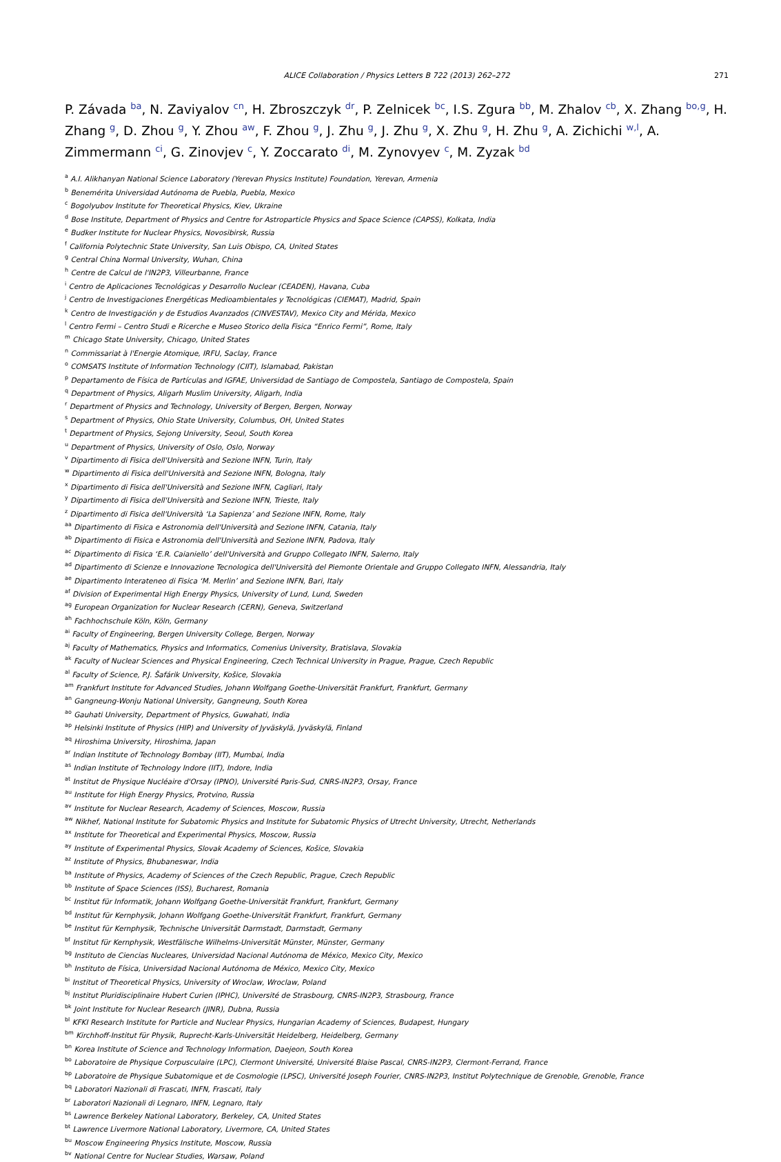ALICE Collaboration / Physics Letters B 722 (2013) 262–272 271
P. Závada <sup>ba</sup>, N. Zaviyalov <sup>cn</sup>, H. Zbroszczyk <sup>dr</sup>, P. Zelnicek <sup>bc</sup>, I.S. Zgura <sup>bb</sup>, M. Zhalov <sup>cb</sup>, X. Zhang <sup>bo,g</sup>, H. Zhang <sup>g</sup>, D. Zhou <sup>g</sup>, Y. Zhou <sup>aw</sup>, F. Zhou <sup>g</sup>, J. Zhu <sup>g</sup>, J. Zhu <sup>g</sup>, X. Zhu <sup>g</sup>, H. Zhu <sup>g</sup>, A. Zichichi <sup>w,l</sup>, A. Zimmermann <sup>ci</sup>, G. Zinovjev <sup>c</sup>, Y. Zoccarato <sup>di</sup>, M. Zynovyev <sup>c</sup>, M. Zyzak <sup>bd</sup>
<sup>a</sup> A.I. Alikhanyan National Science Laboratory (Yerevan Physics Institute) Foundation, Yerevan, Armenia
<sup>b</sup> Benemérita Universidad Autónoma de Puebla, Puebla, Mexico
<sup>c</sup> Bogolyubov Institute for Theoretical Physics, Kiev, Ukraine
<sup>d</sup> Bose Institute, Department of Physics and Centre for Astroparticle Physics and Space Science (CAPSS), Kolkata, India
<sup>e</sup> Budker Institute for Nuclear Physics, Novosibirsk, Russia
<sup>f</sup> California Polytechnic State University, San Luis Obispo, CA, United States
<sup>g</sup> Central China Normal University, Wuhan, China
<sup>h</sup> Centre de Calcul de l'IN2P3, Villeurbanne, France
<sup>i</sup> Centro de Aplicaciones Tecnológicas y Desarrollo Nuclear (CEADEN), Havana, Cuba
<sup>j</sup> Centro de Investigaciones Energéticas Medioambientales y Tecnológicas (CIEMAT), Madrid, Spain
<sup>k</sup> Centro de Investigación y de Estudios Avanzados (CINVESTAV), Mexico City and Mérida, Mexico
<sup>l</sup> Centro Fermi – Centro Studi e Ricerche e Museo Storico della Fisica “Enrico Fermi”, Rome, Italy
<sup>m</sup> Chicago State University, Chicago, United States
<sup>n</sup> Commissariat à l'Energie Atomique, IRFU, Saclay, France
<sup>o</sup> COMSATS Institute of Information Technology (CIIT), Islamabad, Pakistan
<sup>p</sup> Departamento de Física de Partículas and IGFAE, Universidad de Santiago de Compostela, Santiago de Compostela, Spain
<sup>q</sup> Department of Physics, Aligarh Muslim University, Aligarh, India
<sup>r</sup> Department of Physics and Technology, University of Bergen, Bergen, Norway
<sup>s</sup> Department of Physics, Ohio State University, Columbus, OH, United States
<sup>t</sup> Department of Physics, Sejong University, Seoul, South Korea
<sup>u</sup> Department of Physics, University of Oslo, Oslo, Norway
<sup>v</sup> Dipartimento di Fisica dell'Università and Sezione INFN, Turin, Italy
<sup>w</sup> Dipartimento di Fisica dell'Università and Sezione INFN, Bologna, Italy
<sup>x</sup> Dipartimento di Fisica dell'Università and Sezione INFN, Cagliari, Italy
<sup>y</sup> Dipartimento di Fisica dell'Università and Sezione INFN, Trieste, Italy
<sup>z</sup> Dipartimento di Fisica dell'Università ‘La Sapienza’ and Sezione INFN, Rome, Italy
<sup>aa</sup> Dipartimento di Fisica e Astronomia dell'Università and Sezione INFN, Catania, Italy
<sup>ab</sup> Dipartimento di Fisica e Astronomia dell'Università and Sezione INFN, Padova, Italy
<sup>ac</sup> Dipartimento di Fisica ‘E.R. Caianiello’ dell'Università and Gruppo Collegato INFN, Salerno, Italy
<sup>ad</sup> Dipartimento di Scienze e Innovazione Tecnologica dell'Università del Piemonte Orientale and Gruppo Collegato INFN, Alessandria, Italy
<sup>ae</sup> Dipartimento Interateneo di Fisica ‘M. Merlin’ and Sezione INFN, Bari, Italy
<sup>af</sup> Division of Experimental High Energy Physics, University of Lund, Lund, Sweden
<sup>ag</sup> European Organization for Nuclear Research (CERN), Geneva, Switzerland
<sup>ah</sup> Fachhochschule Köln, Köln, Germany
<sup>ai</sup> Faculty of Engineering, Bergen University College, Bergen, Norway
<sup>aj</sup> Faculty of Mathematics, Physics and Informatics, Comenius University, Bratislava, Slovakia
<sup>ak</sup> Faculty of Nuclear Sciences and Physical Engineering, Czech Technical University in Prague, Prague, Czech Republic
<sup>al</sup> Faculty of Science, P.J. Šafárik University, Košice, Slovakia
<sup>am</sup> Frankfurt Institute for Advanced Studies, Johann Wolfgang Goethe-Universität Frankfurt, Frankfurt, Germany
<sup>an</sup> Gangneung-Wonju National University, Gangneung, South Korea
<sup>ao</sup> Gauhati University, Department of Physics, Guwahati, India
<sup>ap</sup> Helsinki Institute of Physics (HIP) and University of Jyväskylä, Jyväskylä, Finland
<sup>aq</sup> Hiroshima University, Hiroshima, Japan
<sup>ar</sup> Indian Institute of Technology Bombay (IIT), Mumbai, India
<sup>as</sup> Indian Institute of Technology Indore (IIT), Indore, India
<sup>at</sup> Institut de Physique Nucléaire d'Orsay (IPNO), Université Paris-Sud, CNRS-IN2P3, Orsay, France
<sup>au</sup> Institute for High Energy Physics, Protvino, Russia
<sup>av</sup> Institute for Nuclear Research, Academy of Sciences, Moscow, Russia
<sup>aw</sup> Nikhef, National Institute for Subatomic Physics and Institute for Subatomic Physics of Utrecht University, Utrecht, Netherlands
<sup>ax</sup> Institute for Theoretical and Experimental Physics, Moscow, Russia
<sup>ay</sup> Institute of Experimental Physics, Slovak Academy of Sciences, Košice, Slovakia
<sup>az</sup> Institute of Physics, Bhubaneswar, India
<sup>ba</sup> Institute of Physics, Academy of Sciences of the Czech Republic, Prague, Czech Republic
<sup>bb</sup> Institute of Space Sciences (ISS), Bucharest, Romania
<sup>bc</sup> Institut für Informatik, Johann Wolfgang Goethe-Universität Frankfurt, Frankfurt, Germany
<sup>bd</sup> Institut für Kernphysik, Johann Wolfgang Goethe-Universität Frankfurt, Frankfurt, Germany
<sup>be</sup> Institut für Kernphysik, Technische Universität Darmstadt, Darmstadt, Germany
<sup>bf</sup> Institut für Kernphysik, Westfälische Wilhelms-Universität Münster, Münster, Germany
<sup>bg</sup> Instituto de Ciencias Nucleares, Universidad Nacional Autónoma de México, Mexico City, Mexico
<sup>bh</sup> Instituto de Física, Universidad Nacional Autónoma de México, Mexico City, Mexico
<sup>bi</sup> Institut of Theoretical Physics, University of Wroclaw, Wroclaw, Poland
<sup>bj</sup> Institut Pluridisciplinaire Hubert Curien (IPHC), Université de Strasbourg, CNRS-IN2P3, Strasbourg, France
<sup>bk</sup> Joint Institute for Nuclear Research (JINR), Dubna, Russia
<sup>bl</sup> KFKI Research Institute for Particle and Nuclear Physics, Hungarian Academy of Sciences, Budapest, Hungary
<sup>bm</sup> Kirchhoff-Institut für Physik, Ruprecht-Karls-Universität Heidelberg, Heidelberg, Germany
<sup>bn</sup> Korea Institute of Science and Technology Information, Daejeon, South Korea
<sup>bo</sup> Laboratoire de Physique Corpusculaire (LPC), Clermont Université, Université Blaise Pascal, CNRS-IN2P3, Clermont-Ferrand, France
<sup>bp</sup> Laboratoire de Physique Subatomique et de Cosmologie (LPSC), Université Joseph Fourier, CNRS-IN2P3, Institut Polytechnique de Grenoble, Grenoble, France
<sup>bq</sup> Laboratori Nazionali di Frascati, INFN, Frascati, Italy
<sup>br</sup> Laboratori Nazionali di Legnaro, INFN, Legnaro, Italy
<sup>bs</sup> Lawrence Berkeley National Laboratory, Berkeley, CA, United States
<sup>bt</sup> Lawrence Livermore National Laboratory, Livermore, CA, United States
<sup>bu</sup> Moscow Engineering Physics Institute, Moscow, Russia
<sup>bv</sup> National Centre for Nuclear Studies, Warsaw, Poland